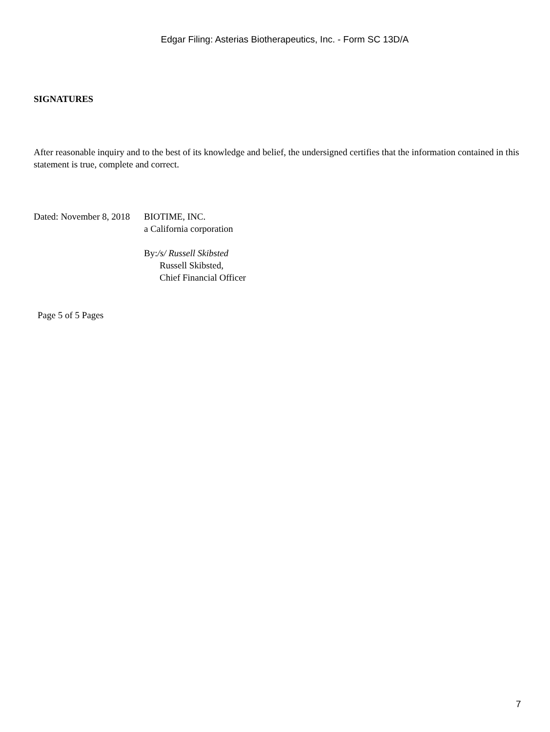Edgar Filing: Asterias Biotherapeutics, Inc. - Form SC 13D/A
SIGNATURES
After reasonable inquiry and to the best of its knowledge and belief, the undersigned certifies that the information contained in this statement is true, complete and correct.
Dated: November 8, 2018
BIOTIME, INC.
a California corporation
By:/s/ Russell Skibsted
Russell Skibsted,
Chief Financial Officer
Page 5 of 5 Pages
7